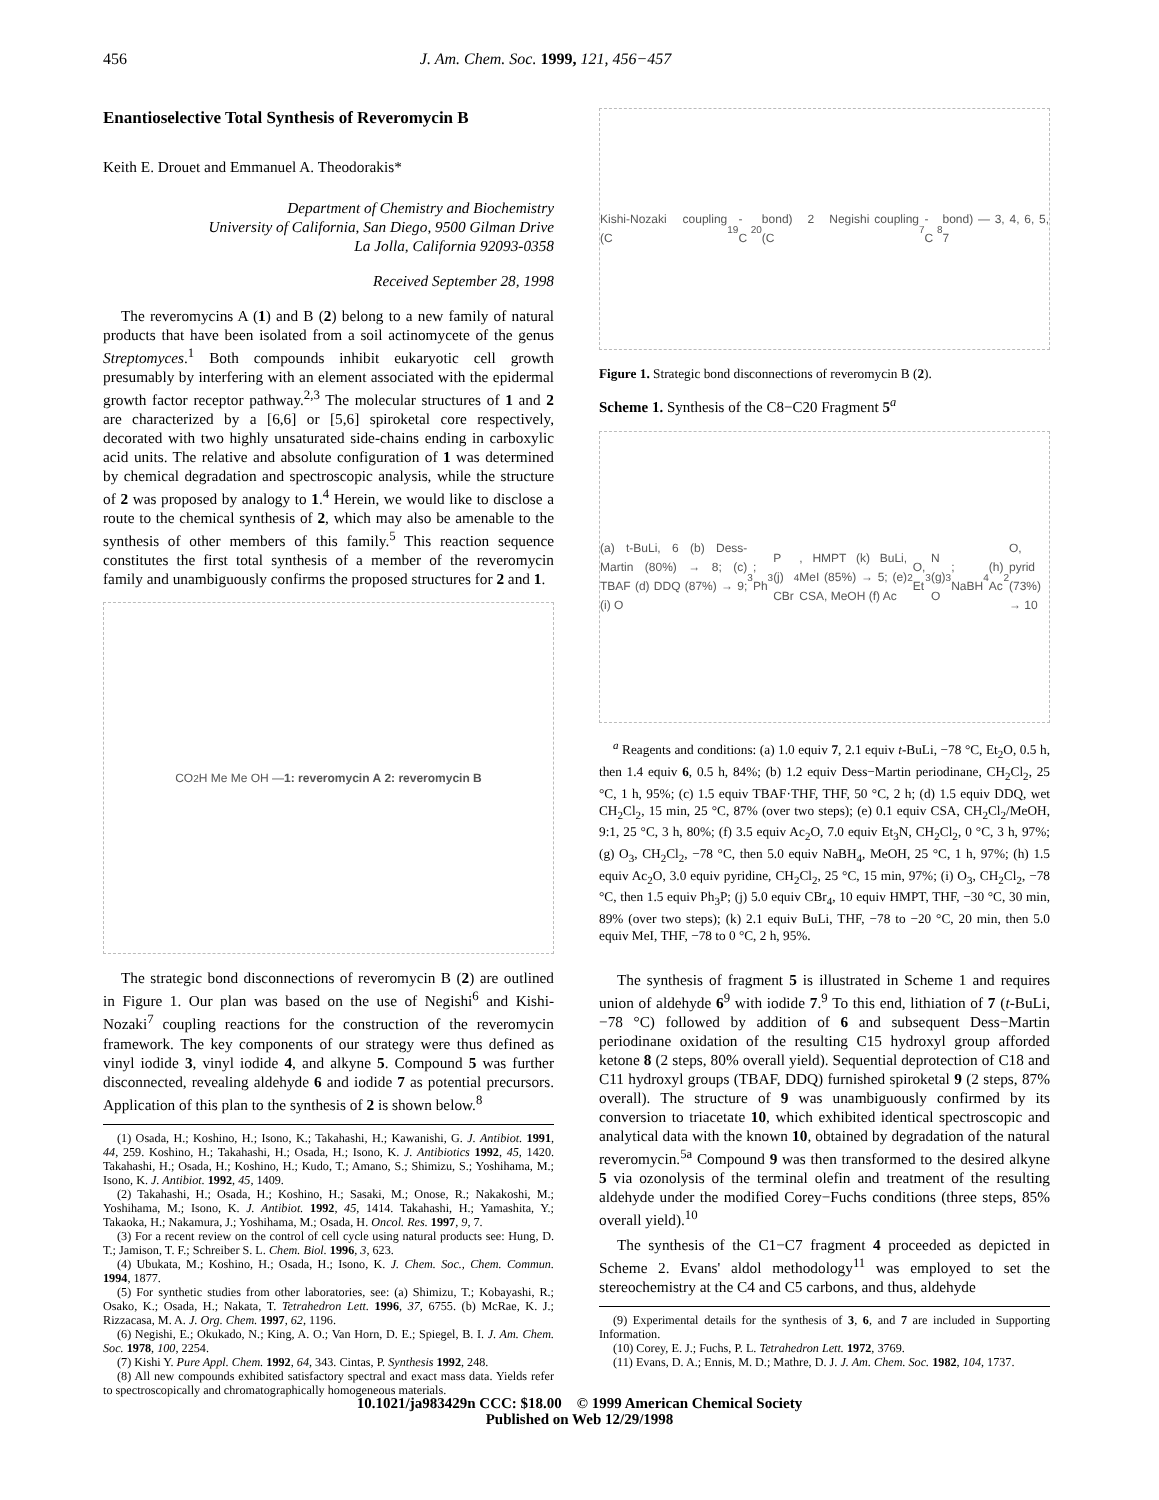456 J. Am. Chem. Soc. 1999, 121, 456−457
Enantioselective Total Synthesis of Reveromycin B
Keith E. Drouet and Emmanuel A. Theodorakis*
Department of Chemistry and Biochemistry
University of California, San Diego, 9500 Gilman Drive
La Jolla, California 92093-0358
Received September 28, 1998
The reveromycins A (1) and B (2) belong to a new family of natural products that have been isolated from a soil actinomycete of the genus Streptomyces.<sup>1</sup> Both compounds inhibit eukaryotic cell growth presumably by interfering with an element associated with the epidermal growth factor receptor pathway.<sup>2,3</sup> The molecular structures of 1 and 2 are characterized by a [6,6] or [5,6] spiroketal core respectively, decorated with two highly unsaturated side-chains ending in carboxylic acid units. The relative and absolute configuration of 1 was determined by chemical degradation and spectroscopic analysis, while the structure of 2 was proposed by analogy to 1.<sup>4</sup> Herein, we would like to disclose a route to the chemical synthesis of 2, which may also be amenable to the synthesis of other members of this family.<sup>5</sup> This reaction sequence constitutes the first total synthesis of a member of the reveromycin family and unambiguously confirms the proposed structures for 2 and 1.
CO<sub>2</sub>H Me Me OH — 1: reveromycin A 2: reveromycin B
The strategic bond disconnections of reveromycin B (2) are outlined in Figure 1. Our plan was based on the use of Negishi<sup>6</sup> and Kishi-Nozaki<sup>7</sup> coupling reactions for the construction of the reveromycin framework. The key components of our strategy were thus defined as vinyl iodide 3, vinyl iodide 4, and alkyne 5. Compound 5 was further disconnected, revealing aldehyde 6 and iodide 7 as potential precursors. Application of this plan to the synthesis of 2 is shown below.<sup>8</sup>
(1) Osada, H.; Koshino, H.; Isono, K.; Takahashi, H.; Kawanishi, G. J. Antibiot. 1991, 44, 259. Koshino, H.; Takahashi, H.; Osada, H.; Isono, K. J. Antibiotics 1992, 45, 1420. Takahashi, H.; Osada, H.; Koshino, H.; Kudo, T.; Amano, S.; Shimizu, S.; Yoshihama, M.; Isono, K. J. Antibiot. 1992, 45, 1409.
(2) Takahashi, H.; Osada, H.; Koshino, H.; Sasaki, M.; Onose, R.; Nakakoshi, M.; Yoshihama, M.; Isono, K. J. Antibiot. 1992, 45, 1414. Takahashi, H.; Yamashita, Y.; Takaoka, H.; Nakamura, J.; Yoshihama, M.; Osada, H. Oncol. Res. 1997, 9, 7.
(3) For a recent review on the control of cell cycle using natural products see: Hung, D. T.; Jamison, T. F.; Schreiber S. L. Chem. Biol. 1996, 3, 623.
(4) Ubukata, M.; Koshino, H.; Osada, H.; Isono, K. J. Chem. Soc., Chem. Commun. 1994, 1877.
(5) For synthetic studies from other laboratories, see: (a) Shimizu, T.; Kobayashi, R.; Osako, K.; Osada, H.; Nakata, T. Tetrahedron Lett. 1996, 37, 6755. (b) McRae, K. J.; Rizzacasa, M. A. J. Org. Chem. 1997, 62, 1196.
(6) Negishi, E.; Okukado, N.; King, A. O.; Van Horn, D. E.; Spiegel, B. I. J. Am. Chem. Soc. 1978, 100, 2254.
(7) Kishi Y. Pure Appl. Chem. 1992, 64, 343. Cintas, P. Synthesis 1992, 248.
(8) All new compounds exhibited satisfactory spectral and exact mass data. Yields refer to spectroscopically and chromatographically homogeneous materials.
Kishi-Nozaki coupling (C<sub>19</sub>-C<sub>20</sub> bond) 2 Negishi coupling (C<sub>7</sub>-C<sub>8</sub> bond) — 3, 4, 6, 5, 7
Figure 1. Strategic bond disconnections of reveromycin B (2).
Scheme 1. Synthesis of the C8−C20 Fragment 5<sup>a</sup>
(a) t-BuLi, 6 (b) Dess-Martin (80%) → 8; (c) TBAF (d) DDQ (87%) → 9; (i) O<sub>3</sub>; Ph<sub>3</sub>P (j) CBr<sub>4</sub>, HMPT (k) BuLi, MeI (85%) → 5; (e) CSA, MeOH (f) Ac<sub>2</sub>O, Et<sub>3</sub>N (g) O<sub>3</sub>; NaBH<sub>4</sub> (h) Ac<sub>2</sub>O, pyrid (73%) → 10
<sup>a</sup> Reagents and conditions: (a) 1.0 equiv 7, 2.1 equiv t-BuLi, −78 °C, Et<sub>2</sub>O, 0.5 h, then 1.4 equiv 6, 0.5 h, 84%; (b) 1.2 equiv Dess−Martin periodinane, CH<sub>2</sub>Cl<sub>2</sub>, 25 °C, 1 h, 95%; (c) 1.5 equiv TBAF·THF, THF, 50 °C, 2 h; (d) 1.5 equiv DDQ, wet CH<sub>2</sub>Cl<sub>2</sub>, 15 min, 25 °C, 87% (over two steps); (e) 0.1 equiv CSA, CH<sub>2</sub>Cl<sub>2</sub>/MeOH, 9:1, 25 °C, 3 h, 80%; (f) 3.5 equiv Ac<sub>2</sub>O, 7.0 equiv Et<sub>3</sub>N, CH<sub>2</sub>Cl<sub>2</sub>, 0 °C, 3 h, 97%; (g) O<sub>3</sub>, CH<sub>2</sub>Cl<sub>2</sub>, −78 °C, then 5.0 equiv NaBH<sub>4</sub>, MeOH, 25 °C, 1 h, 97%; (h) 1.5 equiv Ac<sub>2</sub>O, 3.0 equiv pyridine, CH<sub>2</sub>Cl<sub>2</sub>, 25 °C, 15 min, 97%; (i) O<sub>3</sub>, CH<sub>2</sub>Cl<sub>2</sub>, −78 °C, then 1.5 equiv Ph<sub>3</sub>P; (j) 5.0 equiv CBr<sub>4</sub>, 10 equiv HMPT, THF, −30 °C, 30 min, 89% (over two steps); (k) 2.1 equiv BuLi, THF, −78 to −20 °C, 20 min, then 5.0 equiv MeI, THF, −78 to 0 °C, 2 h, 95%.
The synthesis of fragment 5 is illustrated in Scheme 1 and requires union of aldehyde 6<sup>9</sup> with iodide 7.<sup>9</sup> To this end, lithiation of 7 (t-BuLi, −78 °C) followed by addition of 6 and subsequent Dess−Martin periodinane oxidation of the resulting C15 hydroxyl group afforded ketone 8 (2 steps, 80% overall yield). Sequential deprotection of C18 and C11 hydroxyl groups (TBAF, DDQ) furnished spiroketal 9 (2 steps, 87% overall). The structure of 9 was unambiguously confirmed by its conversion to triacetate 10, which exhibited identical spectroscopic and analytical data with the known 10, obtained by degradation of the natural reveromycin.<sup>5a</sup> Compound 9 was then transformed to the desired alkyne 5 via ozonolysis of the terminal olefin and treatment of the resulting aldehyde under the modified Corey−Fuchs conditions (three steps, 85% overall yield).<sup>10</sup>
The synthesis of the C1−C7 fragment 4 proceeded as depicted in Scheme 2. Evans' aldol methodology<sup>11</sup> was employed to set the stereochemistry at the C4 and C5 carbons, and thus, aldehyde
(9) Experimental details for the synthesis of 3, 6, and 7 are included in Supporting Information.
(10) Corey, E. J.; Fuchs, P. L. Tetrahedron Lett. 1972, 3769.
(11) Evans, D. A.; Ennis, M. D.; Mathre, D. J. J. Am. Chem. Soc. 1982, 104, 1737.
10.1021/ja983429n CCC: $18.00 © 1999 American Chemical Society
Published on Web 12/29/1998